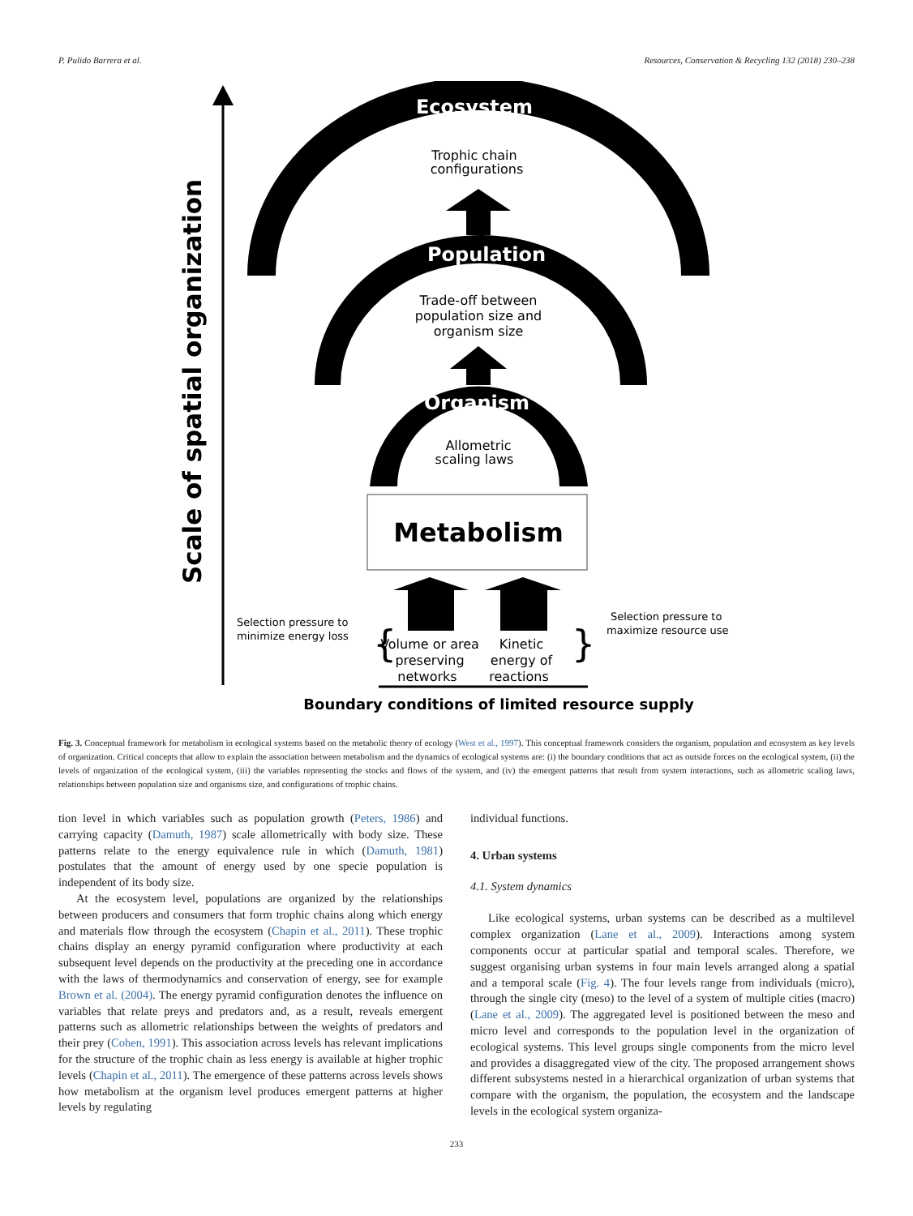P. Pulido Barrera et al. Resources, Conservation & Recycling 132 (2018) 230–238
Scale of spatial organization
Ecosystem
Trophic chain
configurations
Population
Trade-off between
population size and
organism size
Organism
Allometric
scaling laws
Metabolism
Selection pressure to
minimize energy loss
{
}
Selection pressure to
maximize resource use
Volume or area
preserving
networks
Kinetic
energy of
reactions
Boundary conditions of limited resource supply
Fig. 3. Conceptual framework for metabolism in ecological systems based on the metabolic theory of ecology (West et al., 1997). This conceptual framework considers the organism, population and ecosystem as key levels of organization. Critical concepts that allow to explain the association between metabolism and the dynamics of ecological systems are: (i) the boundary conditions that act as outside forces on the ecological system, (ii) the levels of organization of the ecological system, (iii) the variables representing the stocks and flows of the system, and (iv) the emergent patterns that result from system interactions, such as allometric scaling laws, relationships between population size and organisms size, and configurations of trophic chains.
tion level in which variables such as population growth (Peters, 1986) and carrying capacity (Damuth, 1987) scale allometrically with body size. These patterns relate to the energy equivalence rule in which (Damuth, 1981) postulates that the amount of energy used by one specie population is independent of its body size.
At the ecosystem level, populations are organized by the relationships between producers and consumers that form trophic chains along which energy and materials flow through the ecosystem (Chapin et al., 2011). These trophic chains display an energy pyramid configuration where productivity at each subsequent level depends on the productivity at the preceding one in accordance with the laws of thermodynamics and conservation of energy, see for example Brown et al. (2004). The energy pyramid configuration denotes the influence on variables that relate preys and predators and, as a result, reveals emergent patterns such as allometric relationships between the weights of predators and their prey (Cohen, 1991). This association across levels has relevant implications for the structure of the trophic chain as less energy is available at higher trophic levels (Chapin et al., 2011). The emergence of these patterns across levels shows how metabolism at the organism level produces emergent patterns at higher levels by regulating
individual functions.
4. Urban systems
4.1. System dynamics
Like ecological systems, urban systems can be described as a multilevel complex organization (Lane et al., 2009). Interactions among system components occur at particular spatial and temporal scales. Therefore, we suggest organising urban systems in four main levels arranged along a spatial and a temporal scale (Fig. 4). The four levels range from individuals (micro), through the single city (meso) to the level of a system of multiple cities (macro) (Lane et al., 2009). The aggregated level is positioned between the meso and micro level and corresponds to the population level in the organization of ecological systems. This level groups single components from the micro level and provides a disaggregated view of the city. The proposed arrangement shows different subsystems nested in a hierarchical organization of urban systems that compare with the organism, the population, the ecosystem and the landscape levels in the ecological system organiza-
233